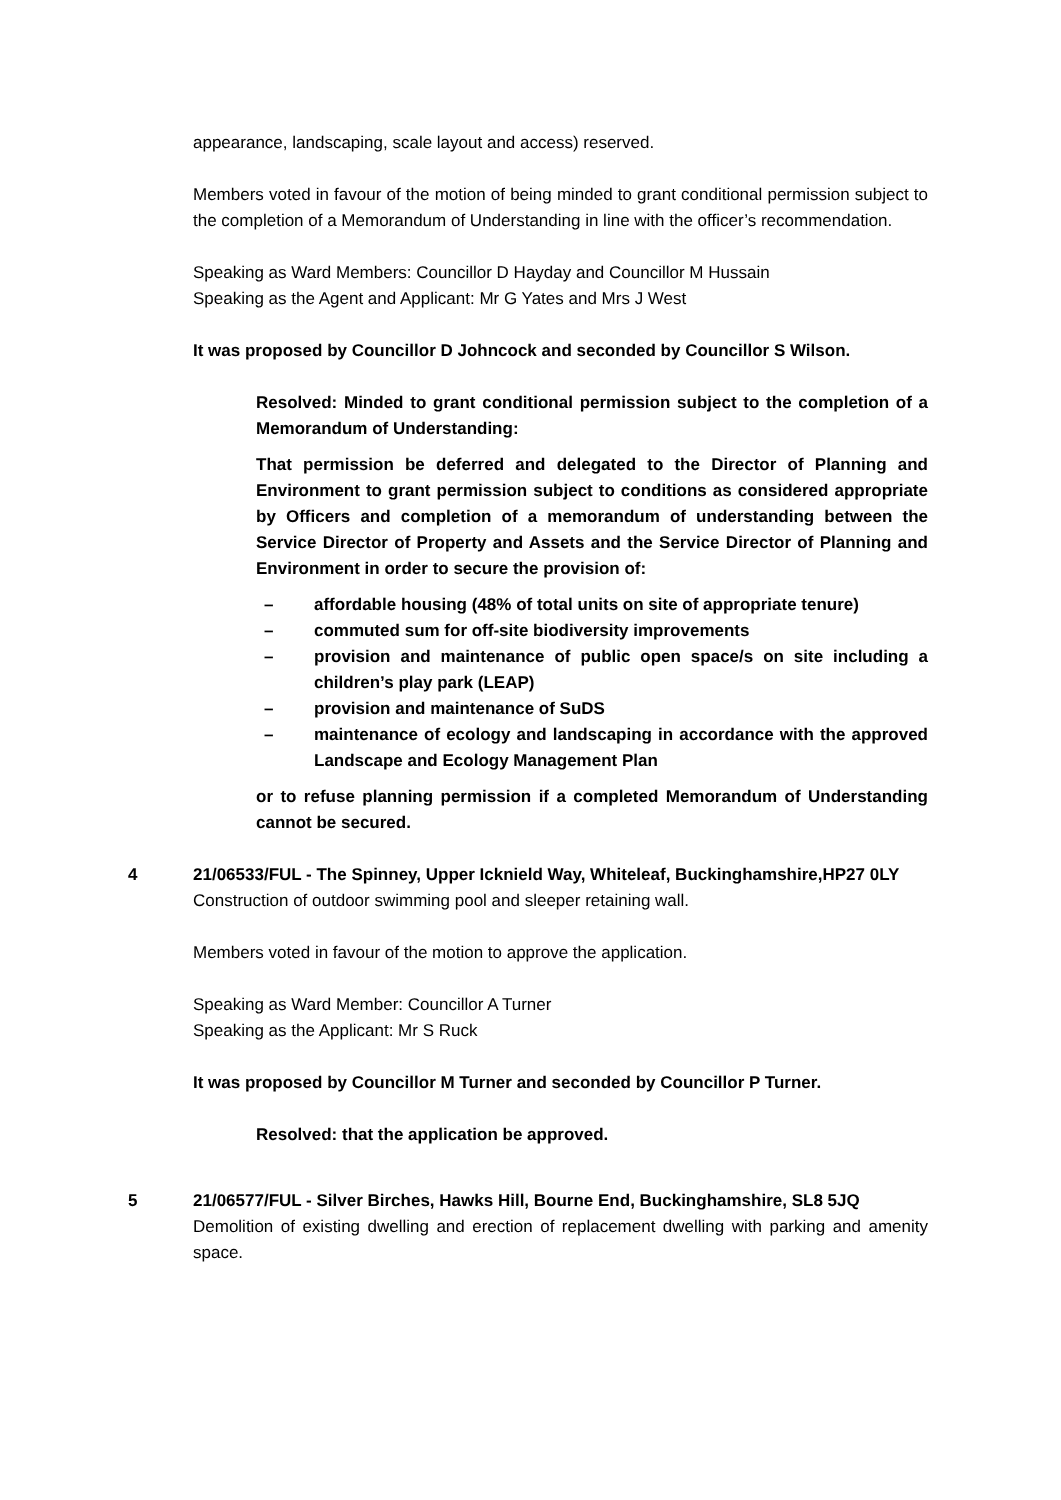appearance, landscaping, scale layout and access) reserved.
Members voted in favour of the motion of being minded to grant conditional permission subject to the completion of a Memorandum of Understanding in line with the officer’s recommendation.
Speaking as Ward Members: Councillor D Hayday and Councillor M Hussain
Speaking as the Agent and Applicant: Mr G Yates and Mrs J West
It was proposed by Councillor D Johncock and seconded by Councillor S Wilson.
Resolved: Minded to grant conditional permission subject to the completion of a Memorandum of Understanding:
That permission be deferred and delegated to the Director of Planning and Environment to grant permission subject to conditions as considered appropriate by Officers and completion of a memorandum of understanding between the Service Director of Property and Assets and the Service Director of Planning and Environment in order to secure the provision of:
– affordable housing (48% of total units on site of appropriate tenure)
– commuted sum for off-site biodiversity improvements
– provision and maintenance of public open space/s on site including a children’s play park (LEAP)
– provision and maintenance of SuDS
– maintenance of ecology and landscaping in accordance with the approved Landscape and Ecology Management Plan
or to refuse planning permission if a completed Memorandum of Understanding cannot be secured.
4 21/06533/FUL - The Spinney, Upper Icknield Way, Whiteleaf, Buckinghamshire,HP27 0LY
Construction of outdoor swimming pool and sleeper retaining wall.
Members voted in favour of the motion to approve the application.
Speaking as Ward Member: Councillor A Turner
Speaking as the Applicant: Mr S Ruck
It was proposed by Councillor M Turner and seconded by Councillor P Turner.
Resolved: that the application be approved.
5 21/06577/FUL - Silver Birches, Hawks Hill, Bourne End, Buckinghamshire, SL8 5JQ
Demolition of existing dwelling and erection of replacement dwelling with parking and amenity space.